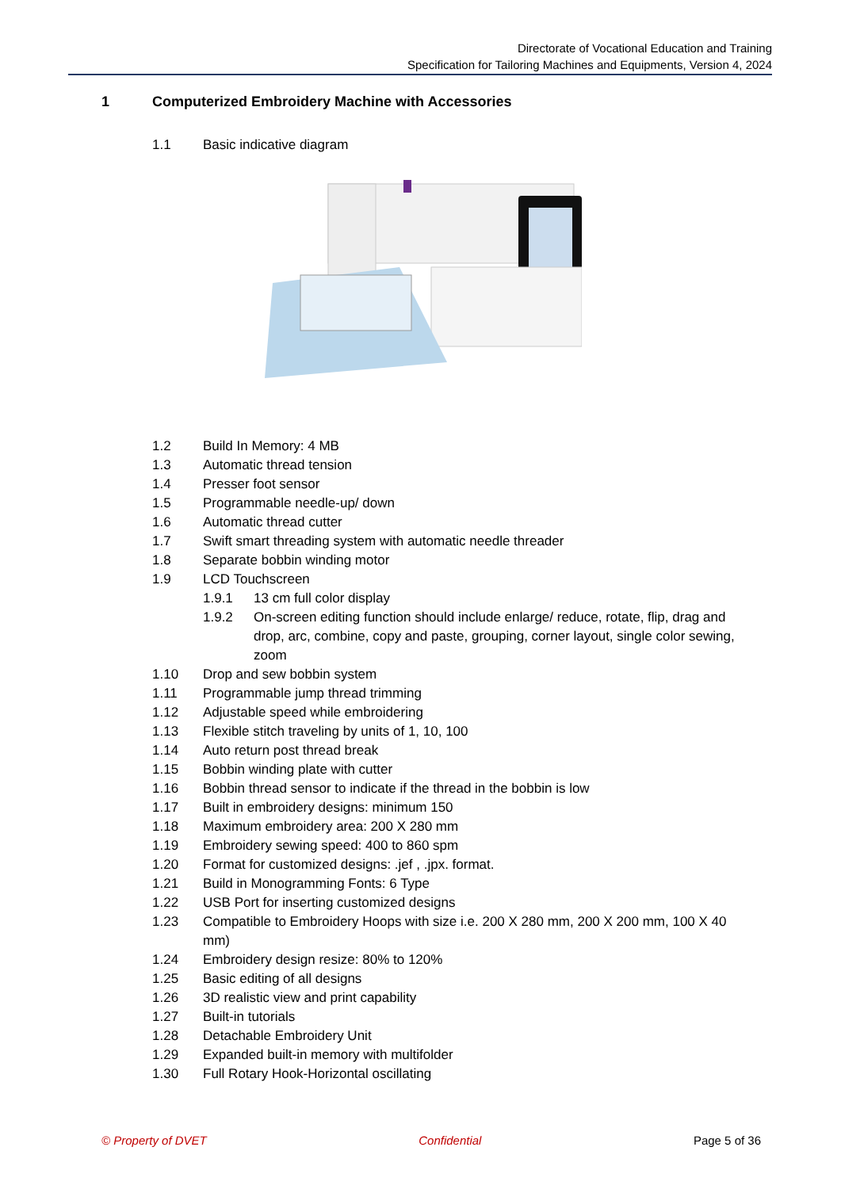Directorate of Vocational Education and Training
Specification for Tailoring Machines and Equipments, Version 4, 2024
1 Computerized Embroidery Machine with Accessories
1.1 Basic indicative diagram
1.2 Build In Memory: 4 MB
1.3 Automatic thread tension
1.4 Presser foot sensor
1.5 Programmable needle-up/ down
1.6 Automatic thread cutter
1.7 Swift smart threading system with automatic needle threader
1.8 Separate bobbin winding motor
1.9 LCD Touchscreen
1.9.1 13 cm full color display
1.9.2 On-screen editing function should include enlarge/ reduce, rotate, flip, drag and drop, arc, combine, copy and paste, grouping, corner layout, single color sewing, zoom
1.10 Drop and sew bobbin system
1.11 Programmable jump thread trimming
1.12 Adjustable speed while embroidering
1.13 Flexible stitch traveling by units of 1, 10, 100
1.14 Auto return post thread break
1.15 Bobbin winding plate with cutter
1.16 Bobbin thread sensor to indicate if the thread in the bobbin is low
1.17 Built in embroidery designs: minimum 150
1.18 Maximum embroidery area: 200 X 280 mm
1.19 Embroidery sewing speed: 400 to 860 spm
1.20 Format for customized designs: .jef , .jpx. format.
1.21 Build in Monogramming Fonts: 6 Type
1.22 USB Port for inserting customized designs
1.23 Compatible to Embroidery Hoops with size i.e. 200 X 280 mm, 200 X 200 mm, 100 X 40 mm)
1.24 Embroidery design resize: 80% to 120%
1.25 Basic editing of all designs
1.26 3D realistic view and print capability
1.27 Built-in tutorials
1.28 Detachable Embroidery Unit
1.29 Expanded built-in memory with multifolder
1.30 Full Rotary Hook-Horizontal oscillating
© Property of DVET Confidential Page 5 of 36